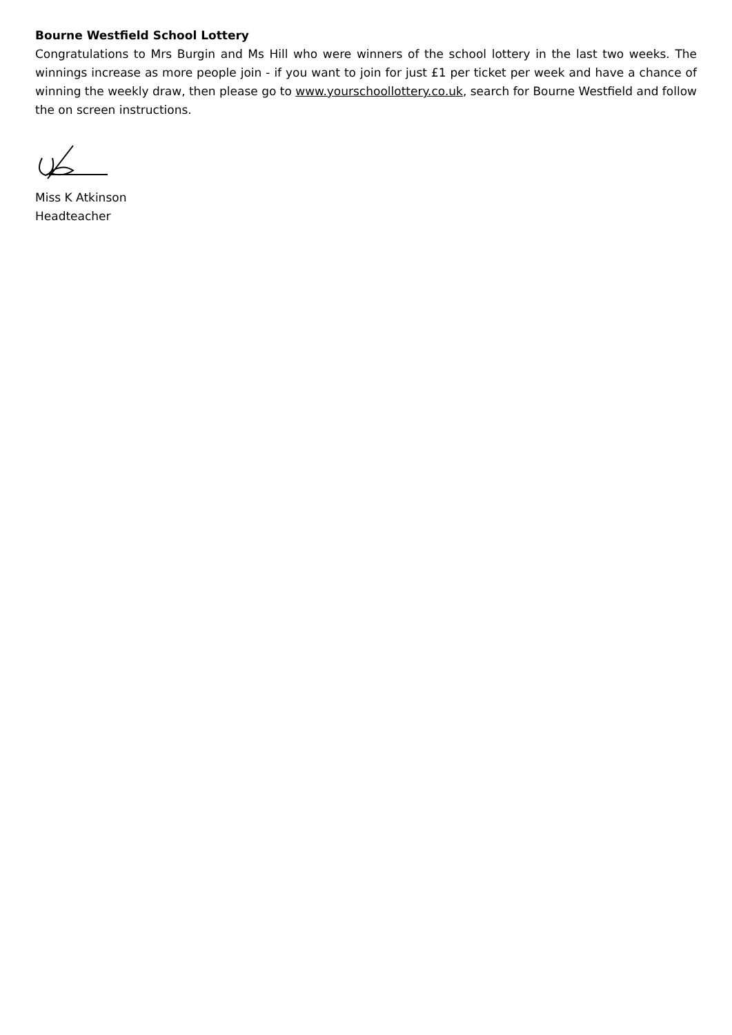Bourne Westfield School Lottery
Congratulations to Mrs Burgin and Ms Hill who were winners of the school lottery in the last two weeks. The winnings increase as more people join - if you want to join for just £1 per ticket per week and have a chance of winning the weekly draw, then please go to www.yourschoollottery.co.uk, search for Bourne Westfield and follow the on screen instructions.
Miss K Atkinson
Headteacher